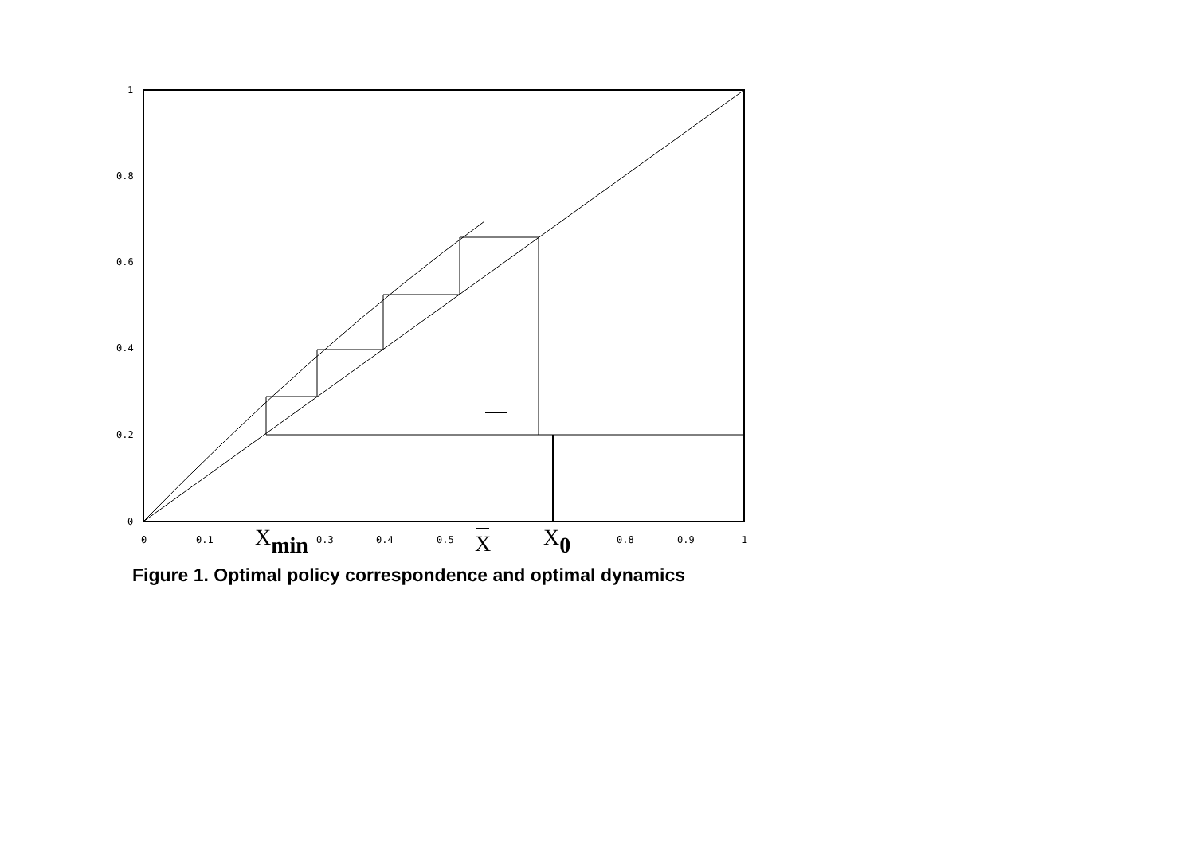1
0.8
0.6
0.4
0.2
0
0
0.1
0.3
0.4
0.5
0.8
0.9
1
Xmin
X
X0
Figure 1. Optimal policy correspondence and optimal dynamics